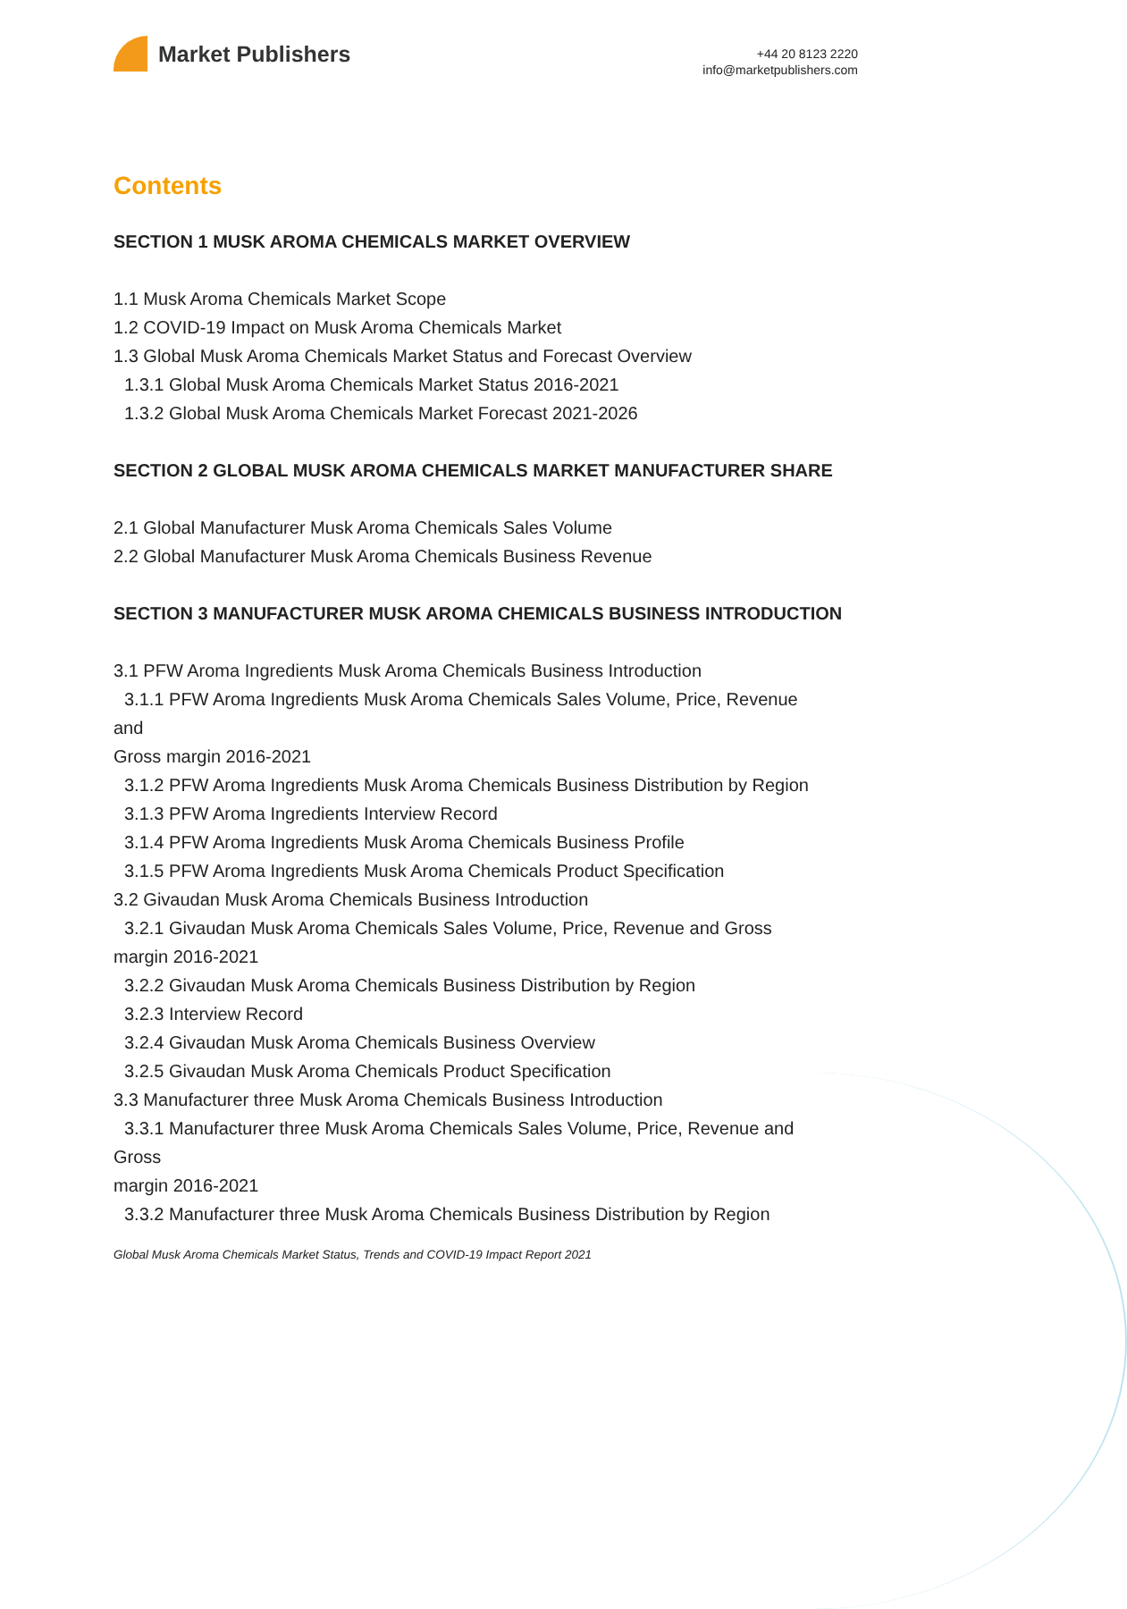Market Publishers
+44 20 8123 2220
info@marketpublishers.com
Contents
SECTION 1 MUSK AROMA CHEMICALS MARKET OVERVIEW
1.1 Musk Aroma Chemicals Market Scope
1.2 COVID-19 Impact on Musk Aroma Chemicals Market
1.3 Global Musk Aroma Chemicals Market Status and Forecast Overview
1.3.1 Global Musk Aroma Chemicals Market Status 2016-2021
1.3.2 Global Musk Aroma Chemicals Market Forecast 2021-2026
SECTION 2 GLOBAL MUSK AROMA CHEMICALS MARKET MANUFACTURER SHARE
2.1 Global Manufacturer Musk Aroma Chemicals Sales Volume
2.2 Global Manufacturer Musk Aroma Chemicals Business Revenue
SECTION 3 MANUFACTURER MUSK AROMA CHEMICALS BUSINESS INTRODUCTION
3.1 PFW Aroma Ingredients Musk Aroma Chemicals Business Introduction
3.1.1 PFW Aroma Ingredients Musk Aroma Chemicals Sales Volume, Price, Revenue
and
Gross margin 2016-2021
3.1.2 PFW Aroma Ingredients Musk Aroma Chemicals Business Distribution by Region
3.1.3 PFW Aroma Ingredients Interview Record
3.1.4 PFW Aroma Ingredients Musk Aroma Chemicals Business Profile
3.1.5 PFW Aroma Ingredients Musk Aroma Chemicals Product Specification
3.2 Givaudan Musk Aroma Chemicals Business Introduction
3.2.1 Givaudan Musk Aroma Chemicals Sales Volume, Price, Revenue and Gross
margin 2016-2021
3.2.2 Givaudan Musk Aroma Chemicals Business Distribution by Region
3.2.3 Interview Record
3.2.4 Givaudan Musk Aroma Chemicals Business Overview
3.2.5 Givaudan Musk Aroma Chemicals Product Specification
3.3 Manufacturer three Musk Aroma Chemicals Business Introduction
3.3.1 Manufacturer three Musk Aroma Chemicals Sales Volume, Price, Revenue and
Gross
margin 2016-2021
3.3.2 Manufacturer three Musk Aroma Chemicals Business Distribution by Region
Global Musk Aroma Chemicals Market Status, Trends and COVID-19 Impact Report 2021